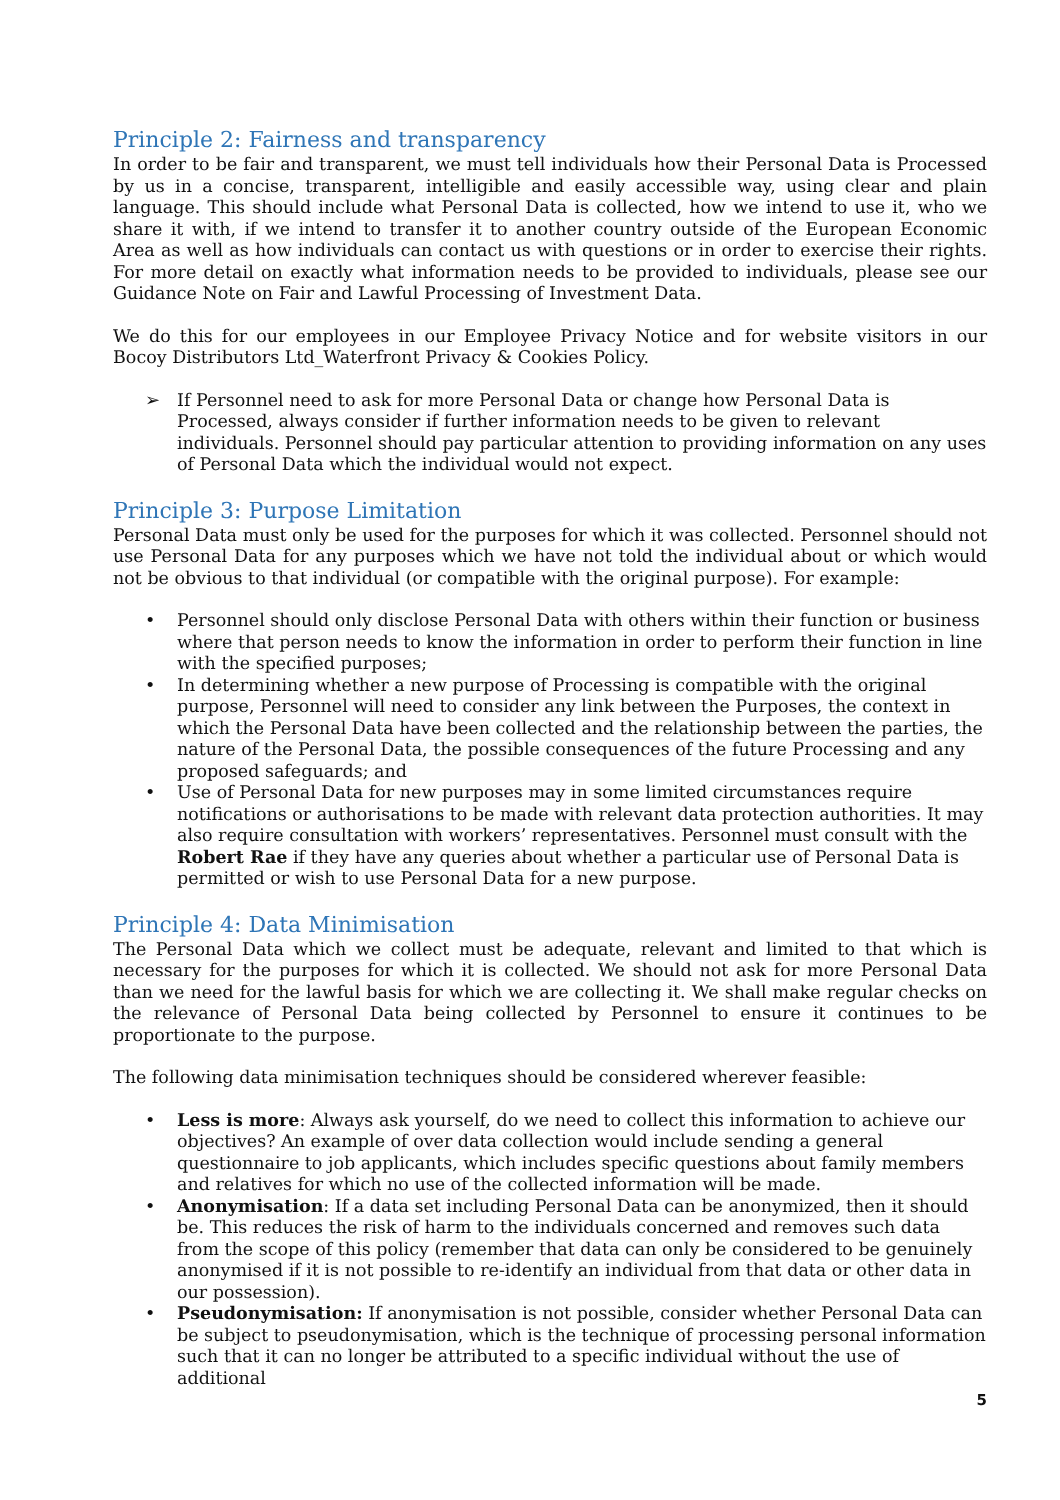Principle 2: Fairness and transparency
In order to be fair and transparent, we must tell individuals how their Personal Data is Processed by us in a concise, transparent, intelligible and easily accessible way, using clear and plain language. This should include what Personal Data is collected, how we intend to use it, who we share it with, if we intend to transfer it to another country outside of the European Economic Area as well as how individuals can contact us with questions or in order to exercise their rights. For more detail on exactly what information needs to be provided to individuals, please see our Guidance Note on Fair and Lawful Processing of Investment Data.
We do this for our employees in our Employee Privacy Notice and for website visitors in our Bocoy Distributors Ltd_Waterfront Privacy & Cookies Policy.
➢ If Personnel need to ask for more Personal Data or change how Personal Data is Processed, always consider if further information needs to be given to relevant individuals. Personnel should pay particular attention to providing information on any uses of Personal Data which the individual would not expect.
Principle 3: Purpose Limitation
Personal Data must only be used for the purposes for which it was collected. Personnel should not use Personal Data for any purposes which we have not told the individual about or which would not be obvious to that individual (or compatible with the original purpose). For example:
• Personnel should only disclose Personal Data with others within their function or business where that person needs to know the information in order to perform their function in line with the specified purposes;
• In determining whether a new purpose of Processing is compatible with the original purpose, Personnel will need to consider any link between the Purposes, the context in which the Personal Data have been collected and the relationship between the parties, the nature of the Personal Data, the possible consequences of the future Processing and any proposed safeguards; and
• Use of Personal Data for new purposes may in some limited circumstances require notifications or authorisations to be made with relevant data protection authorities. It may also require consultation with workers’ representatives. Personnel must consult with the Robert Rae if they have any queries about whether a particular use of Personal Data is permitted or wish to use Personal Data for a new purpose.
Principle 4: Data Minimisation
The Personal Data which we collect must be adequate, relevant and limited to that which is necessary for the purposes for which it is collected. We should not ask for more Personal Data than we need for the lawful basis for which we are collecting it. We shall make regular checks on the relevance of Personal Data being collected by Personnel to ensure it continues to be proportionate to the purpose.
The following data minimisation techniques should be considered wherever feasible:
• Less is more: Always ask yourself, do we need to collect this information to achieve our objectives? An example of over data collection would include sending a general questionnaire to job applicants, which includes specific questions about family members and relatives for which no use of the collected information will be made.
• Anonymisation: If a data set including Personal Data can be anonymized, then it should be. This reduces the risk of harm to the individuals concerned and removes such data from the scope of this policy (remember that data can only be considered to be genuinely anonymised if it is not possible to re-identify an individual from that data or other data in our possession).
• Pseudonymisation: If anonymisation is not possible, consider whether Personal Data can be subject to pseudonymisation, which is the technique of processing personal information such that it can no longer be attributed to a specific individual without the use of additional
5